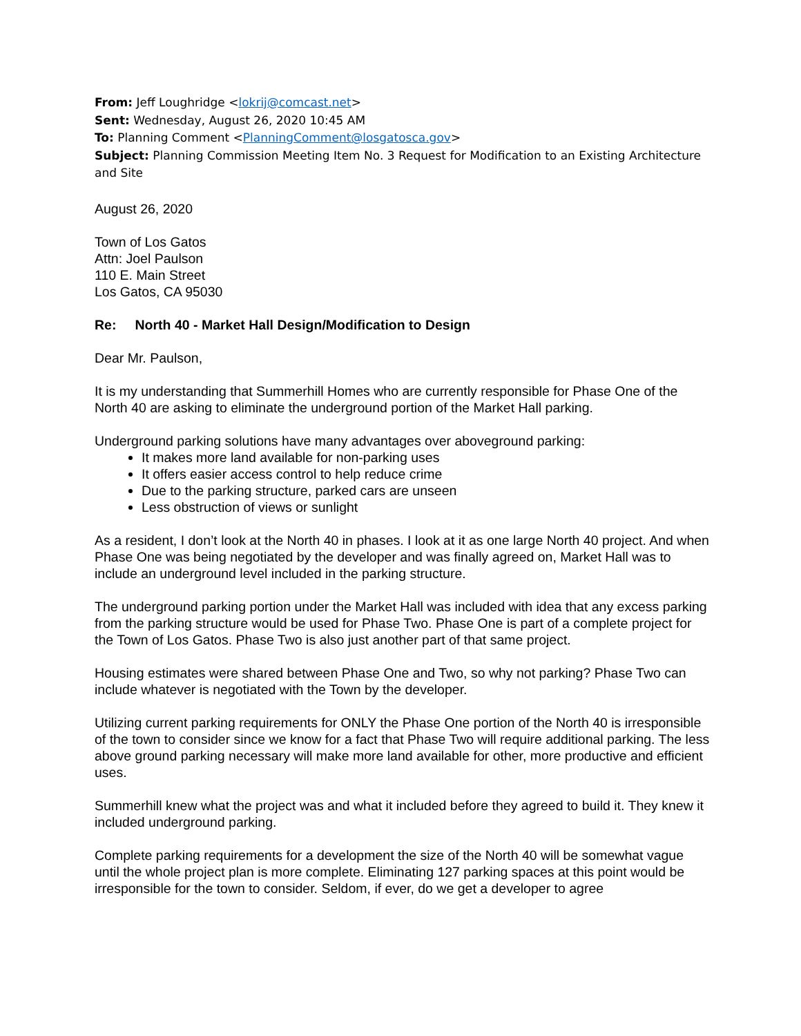From: Jeff Loughridge <lokrij@comcast.net>
Sent: Wednesday, August 26, 2020 10:45 AM
To: Planning Comment <PlanningComment@losgatosca.gov>
Subject: Planning Commission Meeting Item No. 3 Request for Modification to an Existing Architecture and Site
August 26, 2020
Town of Los Gatos
Attn: Joel Paulson
110 E. Main Street
Los Gatos, CA 95030
Re: North 40 - Market Hall Design/Modification to Design
Dear Mr. Paulson,
It is my understanding that Summerhill Homes who are currently responsible for Phase One of the North 40 are asking to eliminate the underground portion of the Market Hall parking.
Underground parking solutions have many advantages over aboveground parking:
It makes more land available for non-parking uses
It offers easier access control to help reduce crime
Due to the parking structure, parked cars are unseen
Less obstruction of views or sunlight
As a resident, I don’t look at the North 40 in phases. I look at it as one large North 40 project. And when Phase One was being negotiated by the developer and was finally agreed on, Market Hall was to include an underground level included in the parking structure.
The underground parking portion under the Market Hall was included with idea that any excess parking from the parking structure would be used for Phase Two. Phase One is part of a complete project for the Town of Los Gatos. Phase Two is also just another part of that same project.
Housing estimates were shared between Phase One and Two, so why not parking? Phase Two can include whatever is negotiated with the Town by the developer.
Utilizing current parking requirements for ONLY the Phase One portion of the North 40 is irresponsible of the town to consider since we know for a fact that Phase Two will require additional parking. The less above ground parking necessary will make more land available for other, more productive and efficient uses.
Summerhill knew what the project was and what it included before they agreed to build it. They knew it included underground parking.
Complete parking requirements for a development the size of the North 40 will be somewhat vague until the whole project plan is more complete. Eliminating 127 parking spaces at this point would be irresponsible for the town to consider. Seldom, if ever, do we get a developer to agree